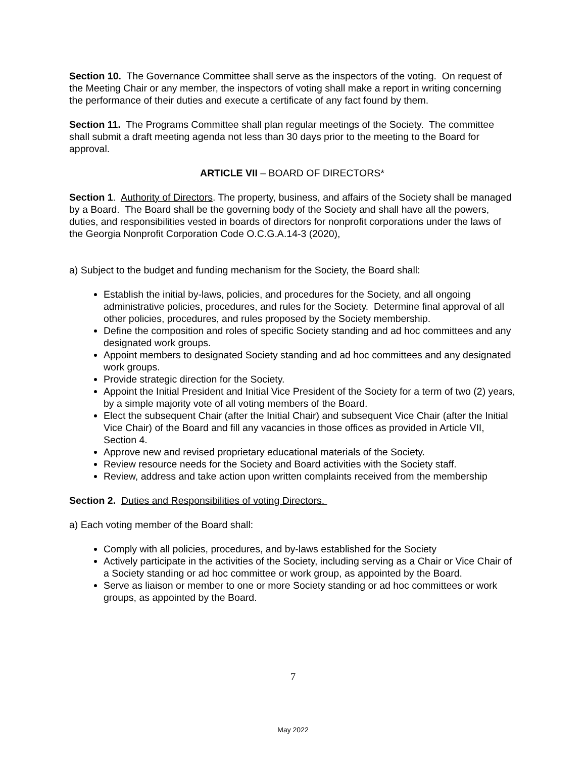Section 10. The Governance Committee shall serve as the inspectors of the voting. On request of the Meeting Chair or any member, the inspectors of voting shall make a report in writing concerning the performance of their duties and execute a certificate of any fact found by them.
Section 11. The Programs Committee shall plan regular meetings of the Society. The committee shall submit a draft meeting agenda not less than 30 days prior to the meeting to the Board for approval.
ARTICLE VII – BOARD OF DIRECTORS*
Section 1. Authority of Directors. The property, business, and affairs of the Society shall be managed by a Board. The Board shall be the governing body of the Society and shall have all the powers, duties, and responsibilities vested in boards of directors for nonprofit corporations under the laws of the Georgia Nonprofit Corporation Code O.C.G.A.14-3 (2020),
a) Subject to the budget and funding mechanism for the Society, the Board shall:
Establish the initial by-laws, policies, and procedures for the Society, and all ongoing administrative policies, procedures, and rules for the Society. Determine final approval of all other policies, procedures, and rules proposed by the Society membership.
Define the composition and roles of specific Society standing and ad hoc committees and any designated work groups.
Appoint members to designated Society standing and ad hoc committees and any designated work groups.
Provide strategic direction for the Society.
Appoint the Initial President and Initial Vice President of the Society for a term of two (2) years, by a simple majority vote of all voting members of the Board.
Elect the subsequent Chair (after the Initial Chair) and subsequent Vice Chair (after the Initial Vice Chair) of the Board and fill any vacancies in those offices as provided in Article VII, Section 4.
Approve new and revised proprietary educational materials of the Society.
Review resource needs for the Society and Board activities with the Society staff.
Review, address and take action upon written complaints received from the membership
Section 2. Duties and Responsibilities of voting Directors.
a) Each voting member of the Board shall:
Comply with all policies, procedures, and by-laws established for the Society
Actively participate in the activities of the Society, including serving as a Chair or Vice Chair of a Society standing or ad hoc committee or work group, as appointed by the Board.
Serve as liaison or member to one or more Society standing or ad hoc committees or work groups, as appointed by the Board.
7
May 2022